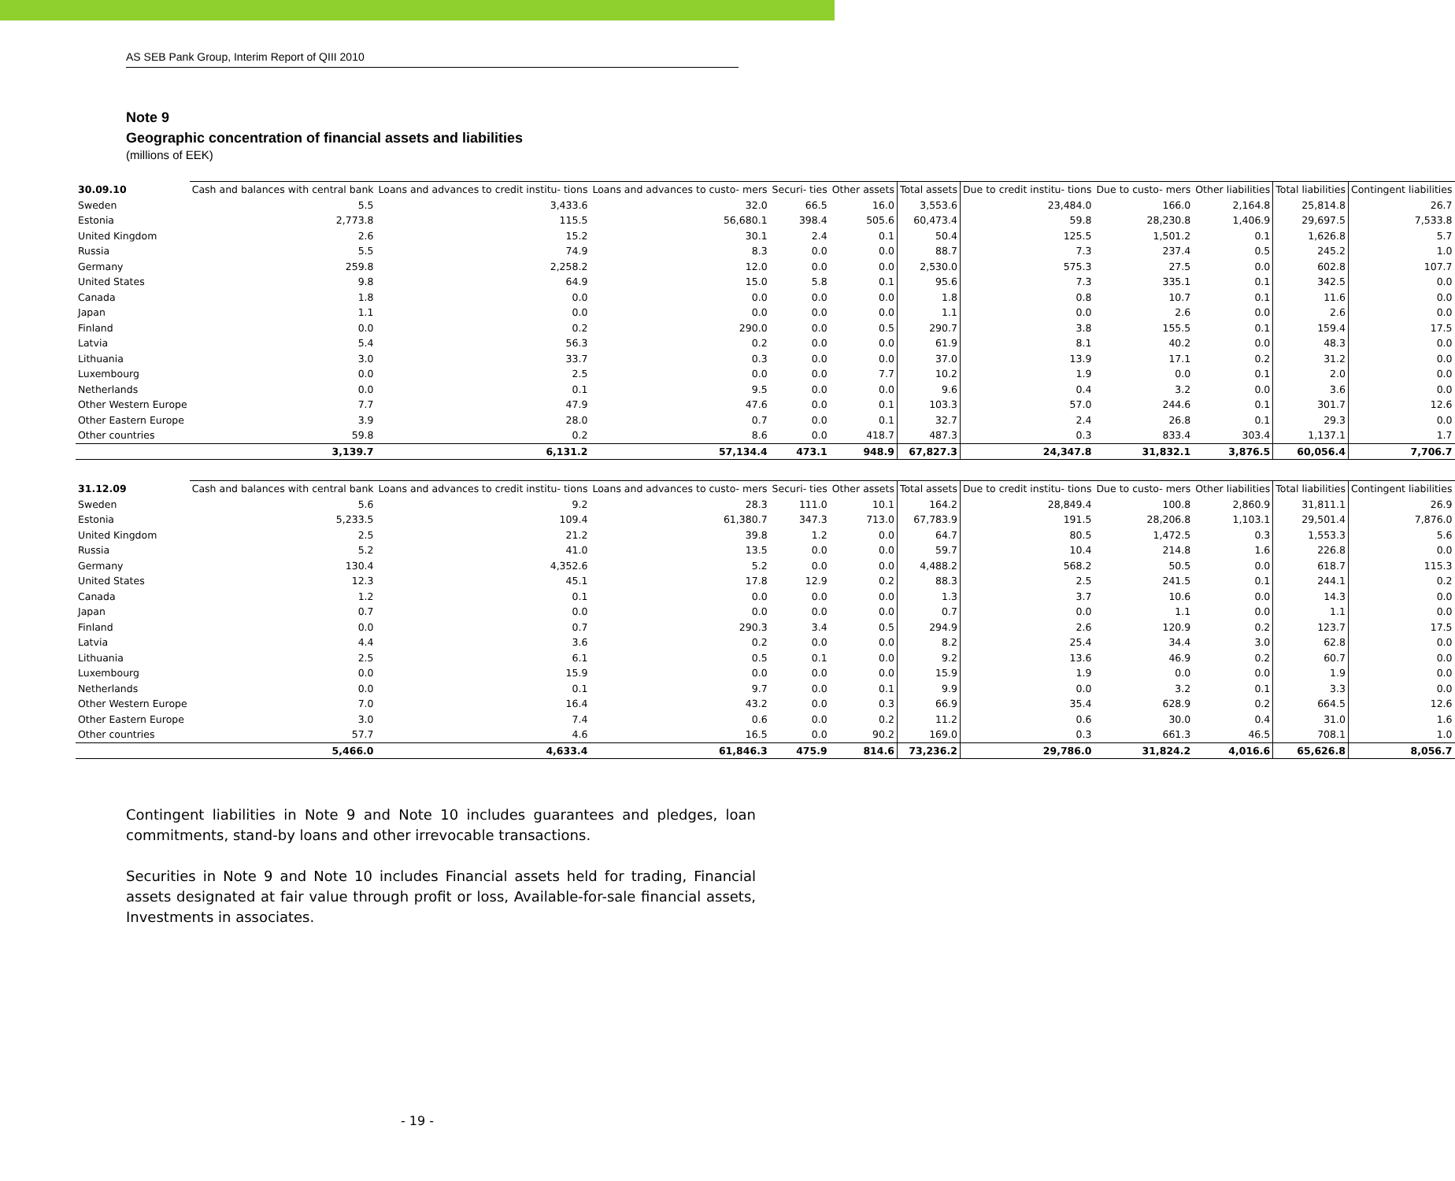AS SEB Pank Group, Interim Report of QIII 2010
Note 9
Geographic concentration of financial assets and liabilities
(millions of EEK)
| 30.09.10 | Cash and balances with central bank | Loans and advances to credit institu- tions | Loans and advances to custo- mers | Securi- ties | Other assets | Total assets | Due to credit institu- tions | Due to custo- mers | Other liabilities | Total liabilities | Contingent liabilities |
| --- | --- | --- | --- | --- | --- | --- | --- | --- | --- | --- | --- |
| Sweden | 5.5 | 3,433.6 | 32.0 | 66.5 | 16.0 | 3,553.6 | 23,484.0 | 166.0 | 2,164.8 | 25,814.8 | 26.7 |
| Estonia | 2,773.8 | 115.5 | 56,680.1 | 398.4 | 505.6 | 60,473.4 | 59.8 | 28,230.8 | 1,406.9 | 29,697.5 | 7,533.8 |
| United Kingdom | 2.6 | 15.2 | 30.1 | 2.4 | 0.1 | 50.4 | 125.5 | 1,501.2 | 0.1 | 1,626.8 | 5.7 |
| Russia | 5.5 | 74.9 | 8.3 | 0.0 | 0.0 | 88.7 | 7.3 | 237.4 | 0.5 | 245.2 | 1.0 |
| Germany | 259.8 | 2,258.2 | 12.0 | 0.0 | 0.0 | 2,530.0 | 575.3 | 27.5 | 0.0 | 602.8 | 107.7 |
| United States | 9.8 | 64.9 | 15.0 | 5.8 | 0.1 | 95.6 | 7.3 | 335.1 | 0.1 | 342.5 | 0.0 |
| Canada | 1.8 | 0.0 | 0.0 | 0.0 | 0.0 | 1.8 | 0.8 | 10.7 | 0.1 | 11.6 | 0.0 |
| Japan | 1.1 | 0.0 | 0.0 | 0.0 | 0.0 | 1.1 | 0.0 | 2.6 | 0.0 | 2.6 | 0.0 |
| Finland | 0.0 | 0.2 | 290.0 | 0.0 | 0.5 | 290.7 | 3.8 | 155.5 | 0.1 | 159.4 | 17.5 |
| Latvia | 5.4 | 56.3 | 0.2 | 0.0 | 0.0 | 61.9 | 8.1 | 40.2 | 0.0 | 48.3 | 0.0 |
| Lithuania | 3.0 | 33.7 | 0.3 | 0.0 | 0.0 | 37.0 | 13.9 | 17.1 | 0.2 | 31.2 | 0.0 |
| Luxembourg | 0.0 | 2.5 | 0.0 | 0.0 | 7.7 | 10.2 | 1.9 | 0.0 | 0.1 | 2.0 | 0.0 |
| Netherlands | 0.0 | 0.1 | 9.5 | 0.0 | 0.0 | 9.6 | 0.4 | 3.2 | 0.0 | 3.6 | 0.0 |
| Other Western Europe | 7.7 | 47.9 | 47.6 | 0.0 | 0.1 | 103.3 | 57.0 | 244.6 | 0.1 | 301.7 | 12.6 |
| Other Eastern Europe | 3.9 | 28.0 | 0.7 | 0.0 | 0.1 | 32.7 | 2.4 | 26.8 | 0.1 | 29.3 | 0.0 |
| Other countries | 59.8 | 0.2 | 8.6 | 0.0 | 418.7 | 487.3 | 0.3 | 833.4 | 303.4 | 1,137.1 | 1.7 |
| | 3,139.7 | 6,131.2 | 57,134.4 | 473.1 | 948.9 | 67,827.3 | 24,347.8 | 31,832.1 | 3,876.5 | 60,056.4 | 7,706.7 |
| 31.12.09 | Cash and balances with central bank | Loans and advances to credit institu- tions | Loans and advances to custo- mers | Securi- ties | Other assets | Total assets | Due to credit institu- tions | Due to custo- mers | Other liabilities | Total liabilities | Contingent liabilities |
| --- | --- | --- | --- | --- | --- | --- | --- | --- | --- | --- | --- |
| Sweden | 5.6 | 9.2 | 28.3 | 111.0 | 10.1 | 164.2 | 28,849.4 | 100.8 | 2,860.9 | 31,811.1 | 26.9 |
| Estonia | 5,233.5 | 109.4 | 61,380.7 | 347.3 | 713.0 | 67,783.9 | 191.5 | 28,206.8 | 1,103.1 | 29,501.4 | 7,876.0 |
| United Kingdom | 2.5 | 21.2 | 39.8 | 1.2 | 0.0 | 64.7 | 80.5 | 1,472.5 | 0.3 | 1,553.3 | 5.6 |
| Russia | 5.2 | 41.0 | 13.5 | 0.0 | 0.0 | 59.7 | 10.4 | 214.8 | 1.6 | 226.8 | 0.0 |
| Germany | 130.4 | 4,352.6 | 5.2 | 0.0 | 0.0 | 4,488.2 | 568.2 | 50.5 | 0.0 | 618.7 | 115.3 |
| United States | 12.3 | 45.1 | 17.8 | 12.9 | 0.2 | 88.3 | 2.5 | 241.5 | 0.1 | 244.1 | 0.2 |
| Canada | 1.2 | 0.1 | 0.0 | 0.0 | 0.0 | 1.3 | 3.7 | 10.6 | 0.0 | 14.3 | 0.0 |
| Japan | 0.7 | 0.0 | 0.0 | 0.0 | 0.0 | 0.7 | 0.0 | 1.1 | 0.0 | 1.1 | 0.0 |
| Finland | 0.0 | 0.7 | 290.3 | 3.4 | 0.5 | 294.9 | 2.6 | 120.9 | 0.2 | 123.7 | 17.5 |
| Latvia | 4.4 | 3.6 | 0.2 | 0.0 | 0.0 | 8.2 | 25.4 | 34.4 | 3.0 | 62.8 | 0.0 |
| Lithuania | 2.5 | 6.1 | 0.5 | 0.1 | 0.0 | 9.2 | 13.6 | 46.9 | 0.2 | 60.7 | 0.0 |
| Luxembourg | 0.0 | 15.9 | 0.0 | 0.0 | 0.0 | 15.9 | 1.9 | 0.0 | 0.0 | 1.9 | 0.0 |
| Netherlands | 0.0 | 0.1 | 9.7 | 0.0 | 0.1 | 9.9 | 0.0 | 3.2 | 0.1 | 3.3 | 0.0 |
| Other Western Europe | 7.0 | 16.4 | 43.2 | 0.0 | 0.3 | 66.9 | 35.4 | 628.9 | 0.2 | 664.5 | 12.6 |
| Other Eastern Europe | 3.0 | 7.4 | 0.6 | 0.0 | 0.2 | 11.2 | 0.6 | 30.0 | 0.4 | 31.0 | 1.6 |
| Other countries | 57.7 | 4.6 | 16.5 | 0.0 | 90.2 | 169.0 | 0.3 | 661.3 | 46.5 | 708.1 | 1.0 |
| | 5,466.0 | 4,633.4 | 61,846.3 | 475.9 | 814.6 | 73,236.2 | 29,786.0 | 31,824.2 | 4,016.6 | 65,626.8 | 8,056.7 |
Contingent liabilities in Note 9 and Note 10 includes guarantees and pledges, loan commitments, stand-by loans and other irrevocable transactions.
Securities in Note 9 and Note 10 includes Financial assets held for trading, Financial assets designated at fair value through profit or loss, Available-for-sale financial assets, Investments in associates.
- 19 -